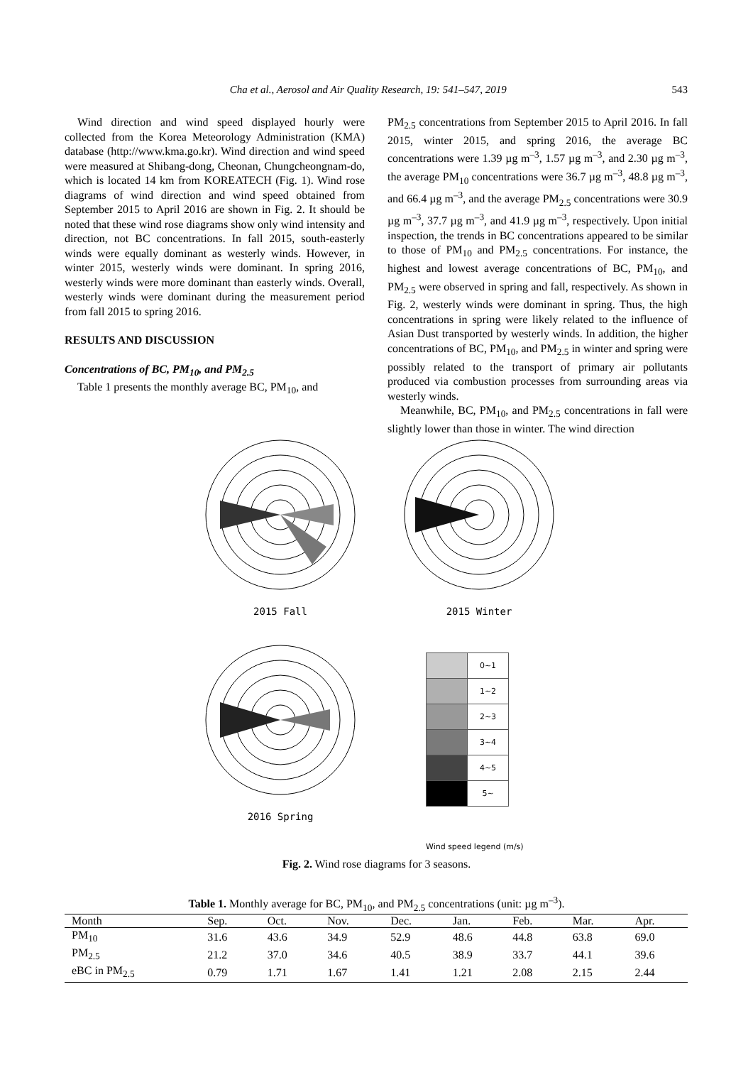Cha et al., Aerosol and Air Quality Research, 19: 541–547, 2019 543
Wind direction and wind speed displayed hourly were collected from the Korea Meteorology Administration (KMA) database (http://www.kma.go.kr). Wind direction and wind speed were measured at Shibang-dong, Cheonan, Chungcheongnam-do, which is located 14 km from KOREATECH (Fig. 1). Wind rose diagrams of wind direction and wind speed obtained from September 2015 to April 2016 are shown in Fig. 2. It should be noted that these wind rose diagrams show only wind intensity and direction, not BC concentrations. In fall 2015, south-easterly winds were equally dominant as westerly winds. However, in winter 2015, westerly winds were dominant. In spring 2016, westerly winds were more dominant than easterly winds. Overall, westerly winds were dominant during the measurement period from fall 2015 to spring 2016.
RESULTS AND DISCUSSION
Concentrations of BC, PM<sub>10</sub>, and PM<sub>2.5</sub>
Table 1 presents the monthly average BC, PM<sub>10</sub>, and
PM<sub>2.5</sub> concentrations from September 2015 to April 2016. In fall 2015, winter 2015, and spring 2016, the average BC concentrations were 1.39 µg m<sup>–3</sup>, 1.57 µg m<sup>–3</sup>, and 2.30 µg m<sup>–3</sup>, the average PM<sub>10</sub> concentrations were 36.7 µg m<sup>–3</sup>, 48.8 µg m<sup>–3</sup>, and 66.4 µg m<sup>–3</sup>, and the average PM<sub>2.5</sub> concentrations were 30.9 µg m<sup>–3</sup>, 37.7 µg m<sup>–3</sup>, and 41.9 µg m<sup>–3</sup>, respectively. Upon initial inspection, the trends in BC concentrations appeared to be similar to those of PM<sub>10</sub> and PM<sub>2.5</sub> concentrations. For instance, the highest and lowest average concentrations of BC, PM<sub>10</sub>, and PM<sub>2.5</sub> were observed in spring and fall, respectively. As shown in Fig. 2, westerly winds were dominant in spring. Thus, the high concentrations in spring were likely related to the influence of Asian Dust transported by westerly winds. In addition, the higher concentrations of BC, PM<sub>10</sub>, and PM<sub>2.5</sub> in winter and spring were possibly related to the transport of primary air pollutants produced via combustion processes from surrounding areas via westerly winds.
Meanwhile, BC, PM<sub>10</sub>, and PM<sub>2.5</sub> concentrations in fall were slightly lower than those in winter. The wind direction
2015 Fall
2015 Winter
2016 Spring
| | 0~1 |
| | 1~2 |
| | 2~3 |
| | 3~4 |
| | 4~5 |
| | 5~ |
Wind speed legend (m/s)
Fig. 2. Wind rose diagrams for 3 seasons.
Table 1. Monthly average for BC, PM<sub>10</sub>, and PM<sub>2.5</sub> concentrations (unit: µg m<sup>–3</sup>).
| Month | Sep. | Oct. | Nov. | Dec. | Jan. | Feb. | Mar. | Apr. |
| --- | --- | --- | --- | --- | --- | --- | --- | --- |
| PM<sub>10</sub> | 31.6 | 43.6 | 34.9 | 52.9 | 48.6 | 44.8 | 63.8 | 69.0 |
| PM<sub>2.5</sub> | 21.2 | 37.0 | 34.6 | 40.5 | 38.9 | 33.7 | 44.1 | 39.6 |
| eBC in PM<sub>2.5</sub> | 0.79 | 1.71 | 1.67 | 1.41 | 1.21 | 2.08 | 2.15 | 2.44 |